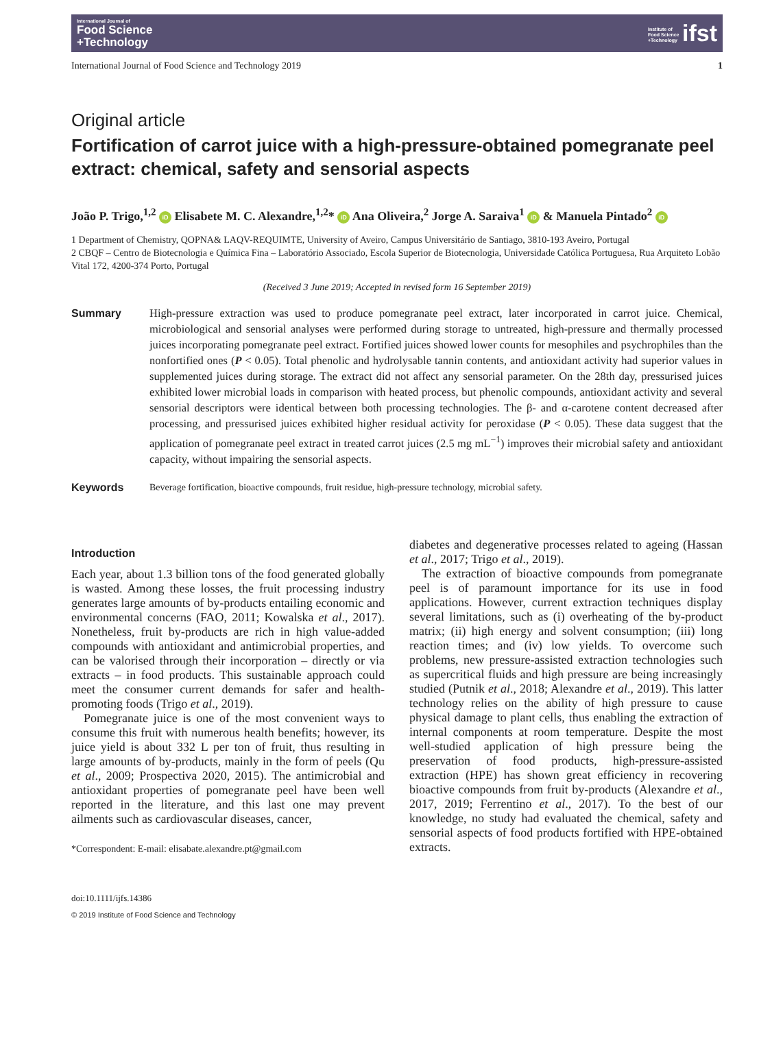International Journal of
Food Science
+Technology
Institute of Food Science +Technology ifst
International Journal of Food Science and Technology 2019 1
Original article
Fortification of carrot juice with a high-pressure-obtained pomegranate peel extract: chemical, safety and sensorial aspects
João P. Trigo,<sup>1,2</sup> iD Elisabete M. C. Alexandre,<sup>1,2</sup>* iD Ana Oliveira,<sup>2</sup> Jorge A. Saraiva<sup>1</sup> iD & Manuela Pintado<sup>2</sup> iD
1 Department of Chemistry, QOPNA& LAQV-REQUIMTE, University of Aveiro, Campus Universitário de Santiago, 3810-193 Aveiro, Portugal
2 CBQF – Centro de Biotecnologia e Química Fina – Laboratório Associado, Escola Superior de Biotecnologia, Universidade Católica Portuguesa, Rua Arquiteto Lobão Vital 172, 4200-374 Porto, Portugal
(Received 3 June 2019; Accepted in revised form 16 September 2019)
Summary High-pressure extraction was used to produce pomegranate peel extract, later incorporated in carrot juice. Chemical, microbiological and sensorial analyses were performed during storage to untreated, high-pressure and thermally processed juices incorporating pomegranate peel extract. Fortified juices showed lower counts for mesophiles and psychrophiles than the nonfortified ones (P < 0.05). Total phenolic and hydrolysable tannin contents, and antioxidant activity had superior values in supplemented juices during storage. The extract did not affect any sensorial parameter. On the 28th day, pressurised juices exhibited lower microbial loads in comparison with heated process, but phenolic compounds, antioxidant activity and several sensorial descriptors were identical between both processing technologies. The β- and α-carotene content decreased after processing, and pressurised juices exhibited higher residual activity for peroxidase (P < 0.05). These data suggest that the application of pomegranate peel extract in treated carrot juices (2.5 mg mL<sup>−1</sup>) improves their microbial safety and antioxidant capacity, without impairing the sensorial aspects.
Keywords Beverage fortification, bioactive compounds, fruit residue, high-pressure technology, microbial safety.
Introduction
Each year, about 1.3 billion tons of the food generated globally is wasted. Among these losses, the fruit processing industry generates large amounts of by-products entailing economic and environmental concerns (FAO, 2011; Kowalska et al., 2017). Nonetheless, fruit by-products are rich in high value-added compounds with antioxidant and antimicrobial properties, and can be valorised through their incorporation – directly or via extracts – in food products. This sustainable approach could meet the consumer current demands for safer and health-promoting foods (Trigo et al., 2019).
Pomegranate juice is one of the most convenient ways to consume this fruit with numerous health benefits; however, its juice yield is about 332 L per ton of fruit, thus resulting in large amounts of by-products, mainly in the form of peels (Qu et al., 2009; Prospectiva 2020, 2015). The antimicrobial and antioxidant properties of pomegranate peel have been well reported in the literature, and this last one may prevent ailments such as cardiovascular diseases, cancer,
*Correspondent: E-mail: elisabate.alexandre.pt@gmail.com
diabetes and degenerative processes related to ageing (Hassan et al., 2017; Trigo et al., 2019).
The extraction of bioactive compounds from pomegranate peel is of paramount importance for its use in food applications. However, current extraction techniques display several limitations, such as (i) overheating of the by-product matrix; (ii) high energy and solvent consumption; (iii) long reaction times; and (iv) low yields. To overcome such problems, new pressure-assisted extraction technologies such as supercritical fluids and high pressure are being increasingly studied (Putnik et al., 2018; Alexandre et al., 2019). This latter technology relies on the ability of high pressure to cause physical damage to plant cells, thus enabling the extraction of internal components at room temperature. Despite the most well-studied application of high pressure being the preservation of food products, high-pressure-assisted extraction (HPE) has shown great efficiency in recovering bioactive compounds from fruit by-products (Alexandre et al., 2017, 2019; Ferrentino et al., 2017). To the best of our knowledge, no study had evaluated the chemical, safety and sensorial aspects of food products fortified with HPE-obtained extracts.
doi:10.1111/ijfs.14386
© 2019 Institute of Food Science and Technology